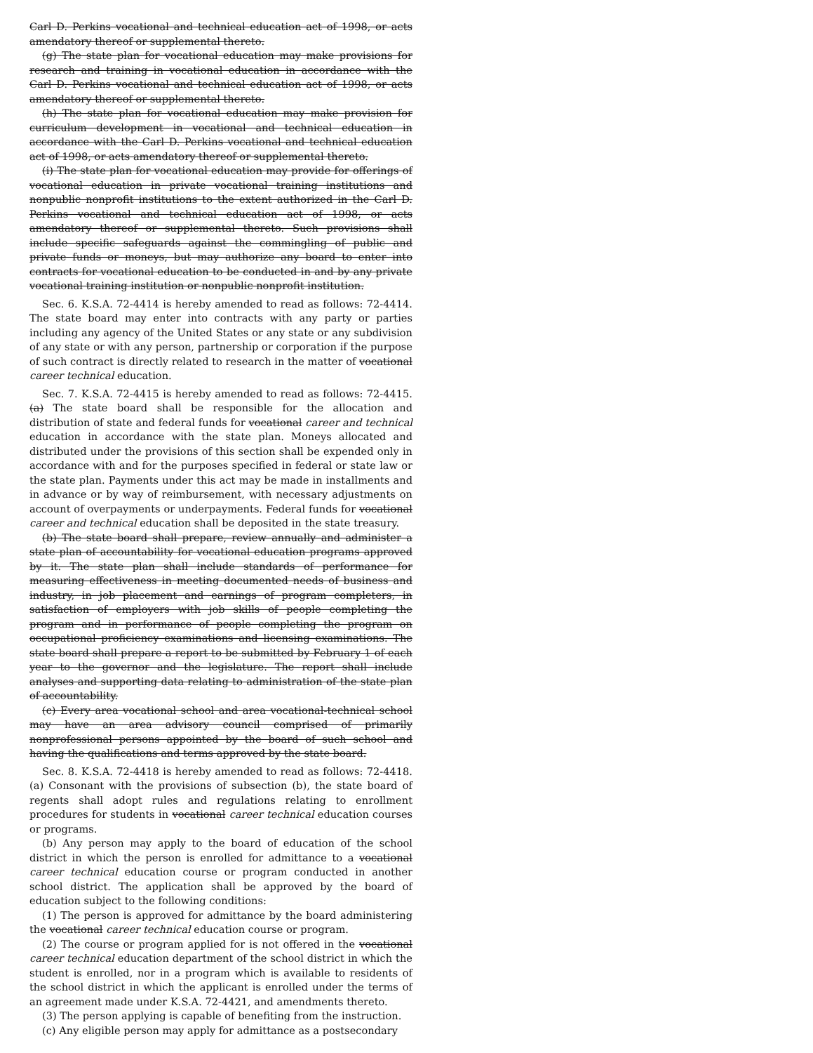Carl D. Perkins vocational and technical education act of 1998, or acts amendatory thereof or supplemental thereto.
(g) The state plan for vocational education may make provisions for research and training in vocational education in accordance with the Carl D. Perkins vocational and technical education act of 1998, or acts amendatory thereof or supplemental thereto.
(h) The state plan for vocational education may make provision for curriculum development in vocational and technical education in accordance with the Carl D. Perkins vocational and technical education act of 1998, or acts amendatory thereof or supplemental thereto.
(i) The state plan for vocational education may provide for offerings of vocational education in private vocational training institutions and nonpublic nonprofit institutions to the extent authorized in the Carl D. Perkins vocational and technical education act of 1998, or acts amendatory thereof or supplemental thereto. Such provisions shall include specific safeguards against the commingling of public and private funds or moneys, but may authorize any board to enter into contracts for vocational education to be conducted in and by any private vocational training institution or nonpublic nonprofit institution.
Sec. 6. K.S.A. 72-4414 is hereby amended to read as follows: 72-4414. The state board may enter into contracts with any party or parties including any agency of the United States or any state or any subdivision of any state or with any person, partnership or corporation if the purpose of such contract is directly related to research in the matter of vocational career technical education.
Sec. 7. K.S.A. 72-4415 is hereby amended to read as follows: 72-4415. (a) The state board shall be responsible for the allocation and distribution of state and federal funds for vocational career and technical education in accordance with the state plan. Moneys allocated and distributed under the provisions of this section shall be expended only in accordance with and for the purposes specified in federal or state law or the state plan. Payments under this act may be made in installments and in advance or by way of reimbursement, with necessary adjustments on account of overpayments or underpayments. Federal funds for vocational career and technical education shall be deposited in the state treasury.
(b) The state board shall prepare, review annually and administer a state plan of accountability for vocational education programs approved by it. The state plan shall include standards of performance for measuring effectiveness in meeting documented needs of business and industry, in job placement and earnings of program completers, in satisfaction of employers with job skills of people completing the program and in performance of people completing the program on occupational proficiency examinations and licensing examinations. The state board shall prepare a report to be submitted by February 1 of each year to the governor and the legislature. The report shall include analyses and supporting data relating to administration of the state plan of accountability.
(c) Every area vocational school and area vocational-technical school may have an area advisory council comprised of primarily nonprofessional persons appointed by the board of such school and having the qualifications and terms approved by the state board.
Sec. 8. K.S.A. 72-4418 is hereby amended to read as follows: 72-4418. (a) Consonant with the provisions of subsection (b), the state board of regents shall adopt rules and regulations relating to enrollment procedures for students in vocational career technical education courses or programs.
(b) Any person may apply to the board of education of the school district in which the person is enrolled for admittance to a vocational career technical education course or program conducted in another school district. The application shall be approved by the board of education subject to the following conditions:
(1) The person is approved for admittance by the board administering the vocational career technical education course or program.
(2) The course or program applied for is not offered in the vocational career technical education department of the school district in which the student is enrolled, nor in a program which is available to residents of the school district in which the applicant is enrolled under the terms of an agreement made under K.S.A. 72-4421, and amendments thereto.
(3) The person applying is capable of benefiting from the instruction.
(c) Any eligible person may apply for admittance as a postsecondary